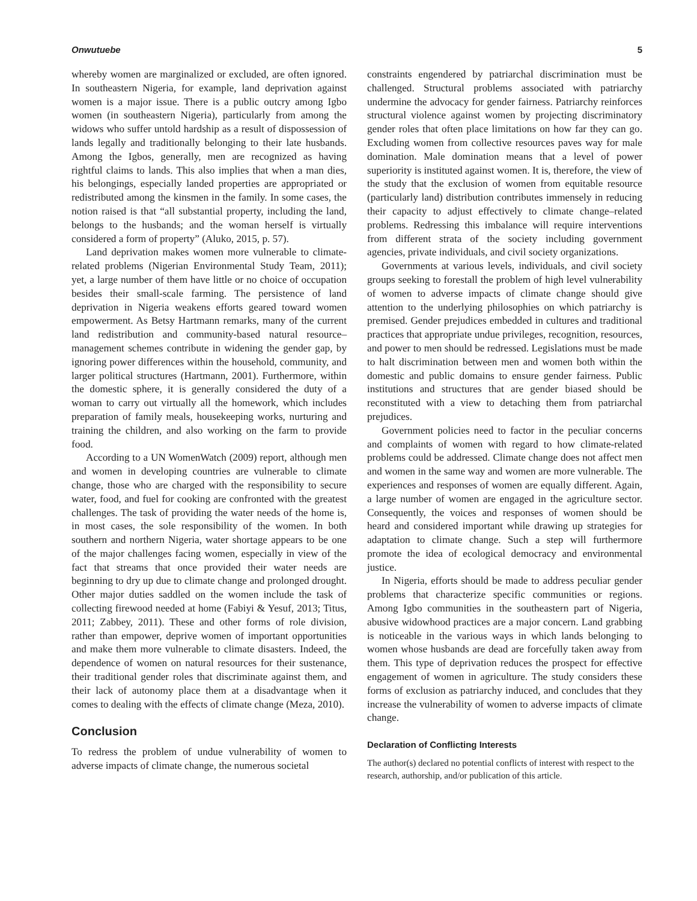Onwutuebe 5
whereby women are marginalized or excluded, are often ignored. In southeastern Nigeria, for example, land deprivation against women is a major issue. There is a public outcry among Igbo women (in southeastern Nigeria), particularly from among the widows who suffer untold hardship as a result of dispossession of lands legally and traditionally belonging to their late husbands. Among the Igbos, generally, men are recognized as having rightful claims to lands. This also implies that when a man dies, his belongings, especially landed properties are appropriated or redistributed among the kinsmen in the family. In some cases, the notion raised is that “all substantial property, including the land, belongs to the husbands; and the woman herself is virtually considered a form of property” (Aluko, 2015, p. 57).
Land deprivation makes women more vulnerable to climate-related problems (Nigerian Environmental Study Team, 2011); yet, a large number of them have little or no choice of occupation besides their small-scale farming. The persistence of land deprivation in Nigeria weakens efforts geared toward women empowerment. As Betsy Hartmann remarks, many of the current land redistribution and community-based natural resource–management schemes contribute in widening the gender gap, by ignoring power differences within the household, community, and larger political structures (Hartmann, 2001). Furthermore, within the domestic sphere, it is generally considered the duty of a woman to carry out virtually all the homework, which includes preparation of family meals, housekeeping works, nurturing and training the children, and also working on the farm to provide food.
According to a UN WomenWatch (2009) report, although men and women in developing countries are vulnerable to climate change, those who are charged with the responsibility to secure water, food, and fuel for cooking are confronted with the greatest challenges. The task of providing the water needs of the home is, in most cases, the sole responsibility of the women. In both southern and northern Nigeria, water shortage appears to be one of the major challenges facing women, especially in view of the fact that streams that once provided their water needs are beginning to dry up due to climate change and prolonged drought. Other major duties saddled on the women include the task of collecting firewood needed at home (Fabiyi & Yesuf, 2013; Titus, 2011; Zabbey, 2011). These and other forms of role division, rather than empower, deprive women of important opportunities and make them more vulnerable to climate disasters. Indeed, the dependence of women on natural resources for their sustenance, their traditional gender roles that discriminate against them, and their lack of autonomy place them at a disadvantage when it comes to dealing with the effects of climate change (Meza, 2010).
Conclusion
To redress the problem of undue vulnerability of women to adverse impacts of climate change, the numerous societal
constraints engendered by patriarchal discrimination must be challenged. Structural problems associated with patriarchy undermine the advocacy for gender fairness. Patriarchy reinforces structural violence against women by projecting discriminatory gender roles that often place limitations on how far they can go. Excluding women from collective resources paves way for male domination. Male domination means that a level of power superiority is instituted against women. It is, therefore, the view of the study that the exclusion of women from equitable resource (particularly land) distribution contributes immensely in reducing their capacity to adjust effectively to climate change–related problems. Redressing this imbalance will require interventions from different strata of the society including government agencies, private individuals, and civil society organizations.
Governments at various levels, individuals, and civil society groups seeking to forestall the problem of high level vulnerability of women to adverse impacts of climate change should give attention to the underlying philosophies on which patriarchy is premised. Gender prejudices embedded in cultures and traditional practices that appropriate undue privileges, recognition, resources, and power to men should be redressed. Legislations must be made to halt discrimination between men and women both within the domestic and public domains to ensure gender fairness. Public institutions and structures that are gender biased should be reconstituted with a view to detaching them from patriarchal prejudices.
Government policies need to factor in the peculiar concerns and complaints of women with regard to how climate-related problems could be addressed. Climate change does not affect men and women in the same way and women are more vulnerable. The experiences and responses of women are equally different. Again, a large number of women are engaged in the agriculture sector. Consequently, the voices and responses of women should be heard and considered important while drawing up strategies for adaptation to climate change. Such a step will furthermore promote the idea of ecological democracy and environmental justice.
In Nigeria, efforts should be made to address peculiar gender problems that characterize specific communities or regions. Among Igbo communities in the southeastern part of Nigeria, abusive widowhood practices are a major concern. Land grabbing is noticeable in the various ways in which lands belonging to women whose husbands are dead are forcefully taken away from them. This type of deprivation reduces the prospect for effective engagement of women in agriculture. The study considers these forms of exclusion as patriarchy induced, and concludes that they increase the vulnerability of women to adverse impacts of climate change.
Declaration of Conflicting Interests
The author(s) declared no potential conflicts of interest with respect to the research, authorship, and/or publication of this article.